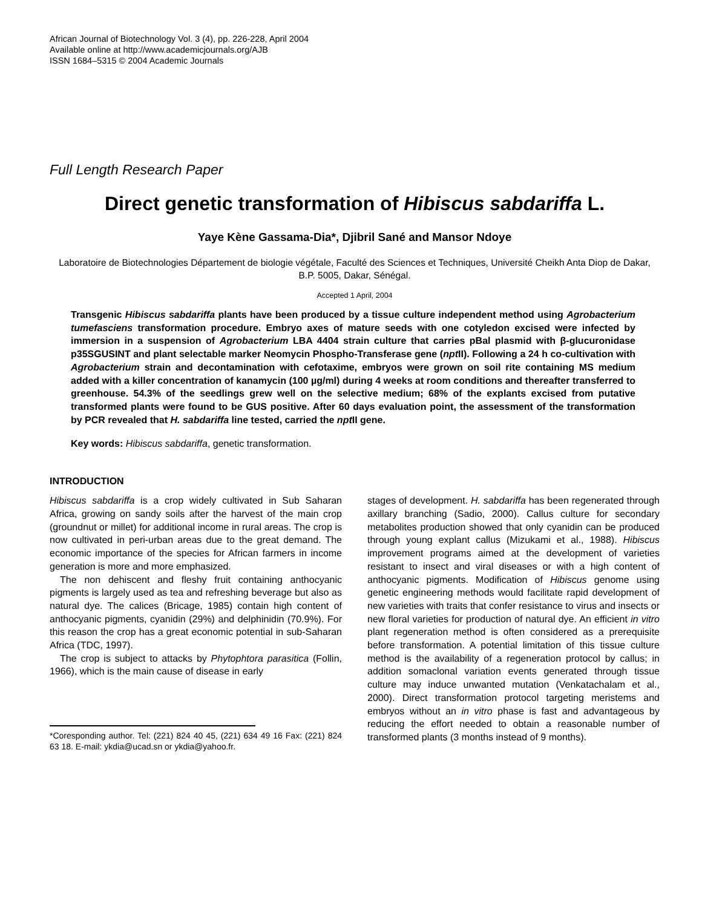African Journal of Biotechnology Vol. 3 (4), pp. 226-228, April 2004
Available online at http://www.academicjournals.org/AJB
ISSN 1684–5315 © 2004 Academic Journals
Full Length Research Paper
Direct genetic transformation of Hibiscus sabdariffa L.
Yaye Kène Gassama-Dia*, Djibril Sané and Mansor Ndoye
Laboratoire de Biotechnologies Département de biologie végétale, Faculté des Sciences et Techniques, Université Cheikh Anta Diop de Dakar, B.P. 5005, Dakar, Sénégal.
Accepted 1 April, 2004
Transgenic Hibiscus sabdariffa plants have been produced by a tissue culture independent method using Agrobacterium tumefasciens transformation procedure. Embryo axes of mature seeds with one cotyledon excised were infected by immersion in a suspension of Agrobacterium LBA 4404 strain culture that carries pBal plasmid with β-glucuronidase p35SGUSINT and plant selectable marker Neomycin Phospho-Transferase gene (npt II). Following a 24 h co-cultivation with Agrobacterium strain and decontamination with cefotaxime, embryos were grown on soil rite containing MS medium added with a killer concentration of kanamycin (100 µg/ml) during 4 weeks at room conditions and thereafter transferred to greenhouse. 54.3% of the seedlings grew well on the selective medium; 68% of the explants excised from putative transformed plants were found to be GUS positive. After 60 days evaluation point, the assessment of the transformation by PCR revealed that H. sabdariffa line tested, carried the npt II gene.
Key words: Hibiscus sabdariffa, genetic transformation.
INTRODUCTION
Hibiscus sabdariffa is a crop widely cultivated in Sub Saharan Africa, growing on sandy soils after the harvest of the main crop (groundnut or millet) for additional income in rural areas. The crop is now cultivated in peri-urban areas due to the great demand. The economic importance of the species for African farmers in income generation is more and more emphasized.
The non dehiscent and fleshy fruit containing anthocyanic pigments is largely used as tea and refreshing beverage but also as natural dye. The calices (Bricage, 1985) contain high content of anthocyanic pigments, cyanidin (29%) and delphinidin (70.9%). For this reason the crop has a great economic potential in sub-Saharan Africa (TDC, 1997).
The crop is subject to attacks by Phytophtora parasitica (Follin, 1966), which is the main cause of disease in early
*Coresponding author. Tel: (221) 824 40 45, (221) 634 49 16 Fax: (221) 824 63 18. E-mail: ykdia@ucad.sn or ykdia@yahoo.fr.
stages of development. H. sabdariffa has been regenerated through axillary branching (Sadio, 2000). Callus culture for secondary metabolites production showed that only cyanidin can be produced through young explant callus (Mizukami et al., 1988). Hibiscus improvement programs aimed at the development of varieties resistant to insect and viral diseases or with a high content of anthocyanic pigments. Modification of Hibiscus genome using genetic engineering methods would facilitate rapid development of new varieties with traits that confer resistance to virus and insects or new floral varieties for production of natural dye. An efficient in vitro plant regeneration method is often considered as a prerequisite before transformation. A potential limitation of this tissue culture method is the availability of a regeneration protocol by callus; in addition somaclonal variation events generated through tissue culture may induce unwanted mutation (Venkatachalam et al., 2000). Direct transformation protocol targeting meristems and embryos without an in vitro phase is fast and advantageous by reducing the effort needed to obtain a reasonable number of transformed plants (3 months instead of 9 months).